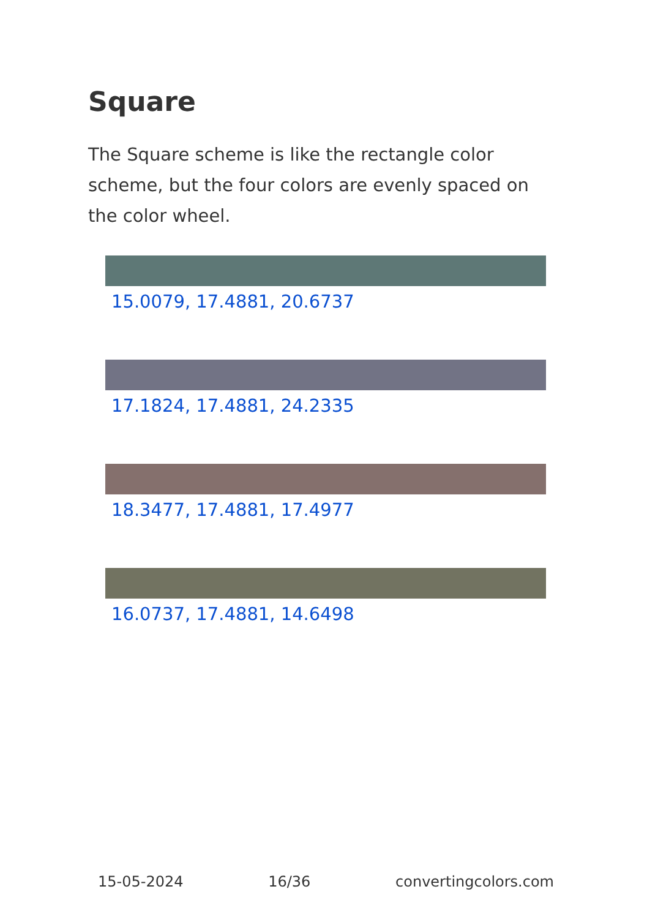Square
The Square scheme is like the rectangle color scheme, but the four colors are evenly spaced on the color wheel.
15.0079, 17.4881, 20.6737
17.1824, 17.4881, 24.2335
18.3477, 17.4881, 17.4977
16.0737, 17.4881, 14.6498
15-05-2024 16/36 convertingcolors.com